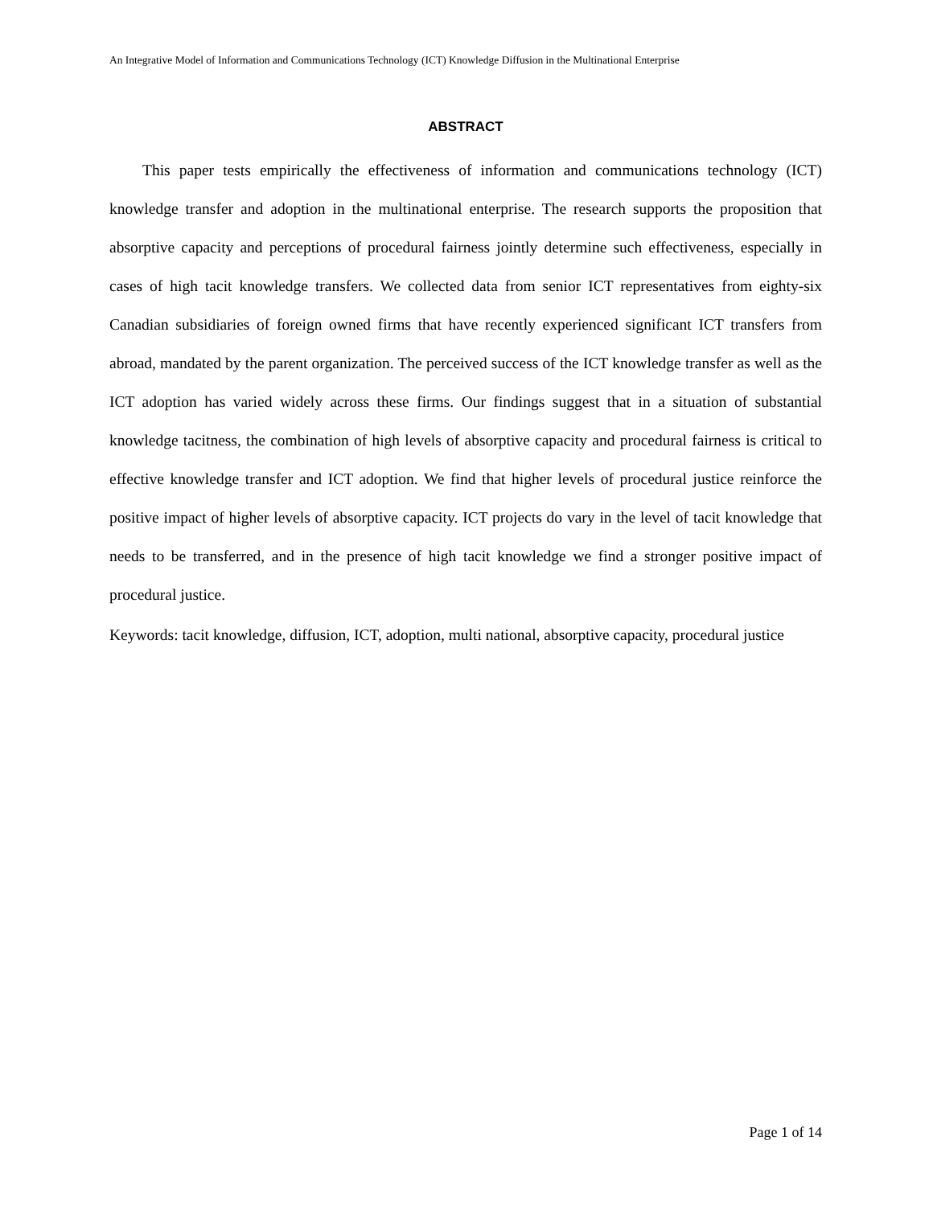An Integrative Model of Information and Communications Technology (ICT) Knowledge Diffusion in the Multinational Enterprise
ABSTRACT
This paper tests empirically the effectiveness of information and communications technology (ICT) knowledge transfer and adoption in the multinational enterprise. The research supports the proposition that absorptive capacity and perceptions of procedural fairness jointly determine such effectiveness, especially in cases of high tacit knowledge transfers. We collected data from senior ICT representatives from eighty-six Canadian subsidiaries of foreign owned firms that have recently experienced significant ICT transfers from abroad, mandated by the parent organization. The perceived success of the ICT knowledge transfer as well as the ICT adoption has varied widely across these firms. Our findings suggest that in a situation of substantial knowledge tacitness, the combination of high levels of absorptive capacity and procedural fairness is critical to effective knowledge transfer and ICT adoption. We find that higher levels of procedural justice reinforce the positive impact of higher levels of absorptive capacity. ICT projects do vary in the level of tacit knowledge that needs to be transferred, and in the presence of high tacit knowledge we find a stronger positive impact of procedural justice.
Keywords: tacit knowledge, diffusion, ICT, adoption, multi national, absorptive capacity, procedural justice
Page 1 of 14